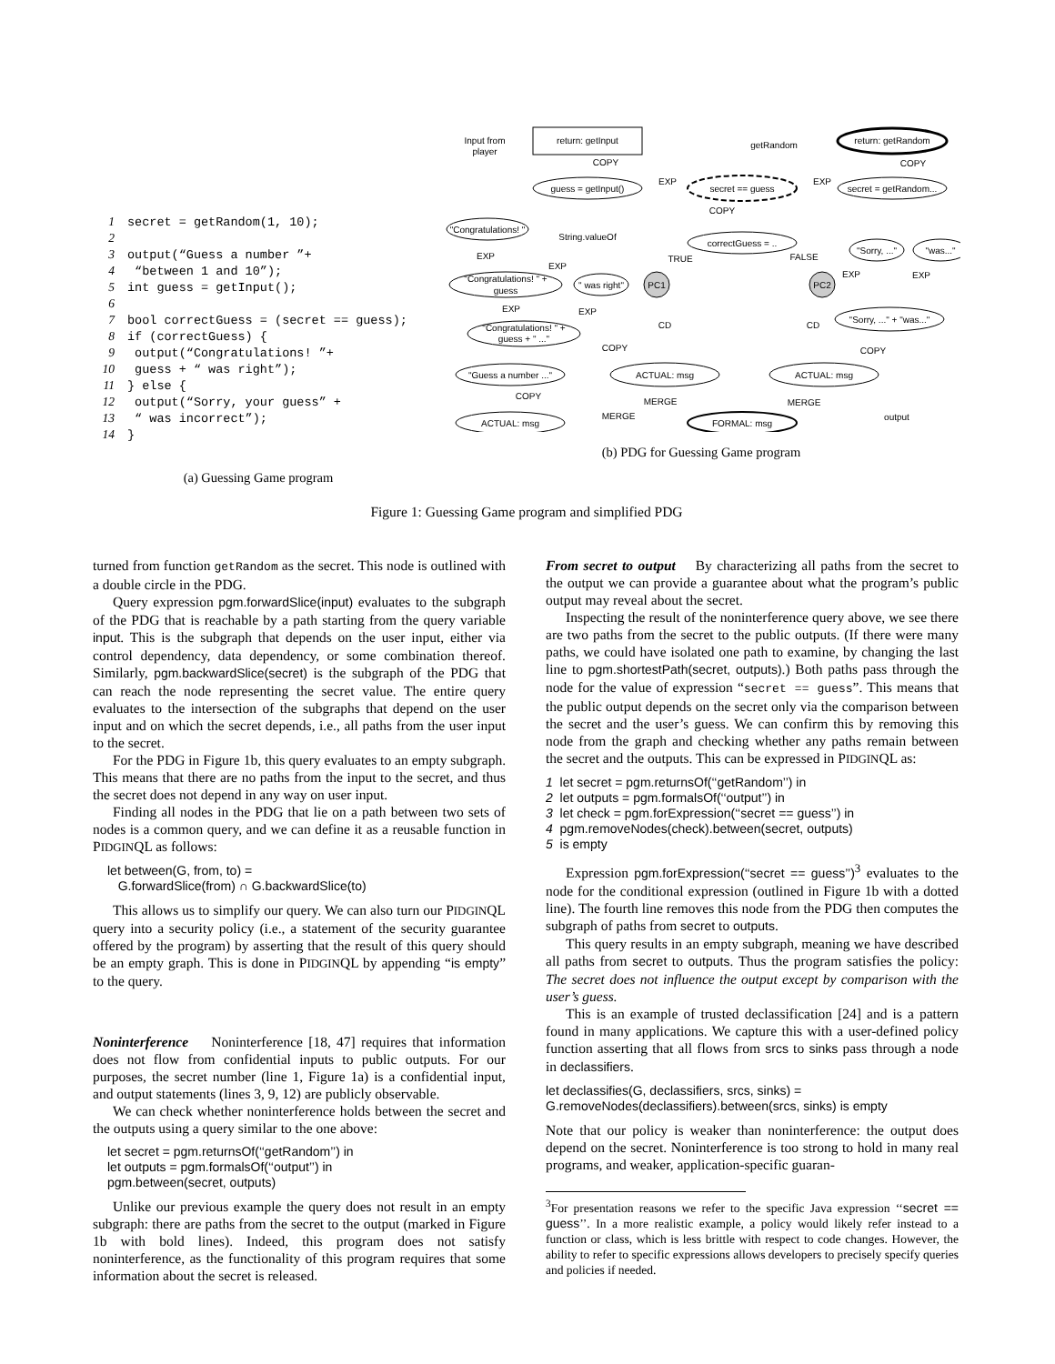1 secret = getRandom(1, 10);
2
3 output(“Guess a number ”+
4 “between 1 and 10”);
5 int guess = getInput();
6
7 bool correctGuess = (secret == guess);
8 if (correctGuess) {
9 output(“Congratulations! ”+
10 guess + “ was right”);
11 } else {
12 output(“Sorry, your guess” +
13 “ was incorrect”);
14 }
(a) Guessing Game program
Input from
player
return: getInput
getRandom
return: getRandom
guess = getInput()
secret == guess
secret = getRandom...
"Congratulations! "
String.valueOf
correctGuess = ..
"Congratulations! " +
guess
" was right"
PC1
PC2
"Sorry, ..."
"was..."
"Congratulations! " +
guess + " ..."
"Sorry, ..." + "was..."
"Guess a number ..."
ACTUAL: msg
ACTUAL: msg
ACTUAL: msg
FORMAL: msg
output
COPY
EXP
EXP
COPY
COPY
TRUE
FALSE
EXP
EXP
EXP
EXP
EXP
EXP
CD
CD
COPY
COPY
COPY
MERGE
MERGE
MERGE
(b) PDG for Guessing Game program
Figure 1: Guessing Game program and simplified PDG
turned from function getRandom as the secret. This node is outlined with a double circle in the PDG.
Query expression pgm.forwardSlice(input) evaluates to the subgraph of the PDG that is reachable by a path starting from the query variable input. This is the subgraph that depends on the user input, either via control dependency, data dependency, or some combination thereof. Similarly, pgm.backwardSlice(secret) is the subgraph of the PDG that can reach the node representing the secret value. The entire query evaluates to the intersection of the subgraphs that depend on the user input and on which the secret depends, i.e., all paths from the user input to the secret.
For the PDG in Figure 1b, this query evaluates to an empty subgraph. This means that there are no paths from the input to the secret, and thus the secret does not depend in any way on user input.
Finding all nodes in the PDG that lie on a path between two sets of nodes is a common query, and we can define it as a reusable function in PIDGINQL as follows:
let between(G, from, to) =
G.forwardSlice(from) ∩ G.backwardSlice(to)
This allows us to simplify our query. We can also turn our PIDGINQL query into a security policy (i.e., a statement of the security guarantee offered by the program) by asserting that the result of this query should be an empty graph. This is done in PIDGINQL by appending “is empty” to the query.
Noninterference Noninterference [18, 47] requires that information does not flow from confidential inputs to public outputs. For our purposes, the secret number (line 1, Figure 1a) is a confidential input, and output statements (lines 3, 9, 12) are publicly observable.
We can check whether noninterference holds between the secret and the outputs using a query similar to the one above:
let secret = pgm.returnsOf(‘‘getRandom’’) in
let outputs = pgm.formalsOf(‘‘output’’) in
pgm.between(secret, outputs)
Unlike our previous example the query does not result in an empty subgraph: there are paths from the secret to the output (marked in Figure 1b with bold lines). Indeed, this program does not satisfy noninterference, as the functionality of this program requires that some information about the secret is released.
From secret to output By characterizing all paths from the secret to the output we can provide a guarantee about what the program’s public output may reveal about the secret.
Inspecting the result of the noninterference query above, we see there are two paths from the secret to the public outputs. (If there were many paths, we could have isolated one path to examine, by changing the last line to pgm.shortestPath(secret, outputs).) Both paths pass through the node for the value of expression “secret == guess”. This means that the public output depends on the secret only via the comparison between the secret and the user’s guess. We can confirm this by removing this node from the graph and checking whether any paths remain between the secret and the outputs. This can be expressed in PIDGINQL as:
1 let secret = pgm.returnsOf(‘‘getRandom’’) in
2 let outputs = pgm.formalsOf(‘‘output’’) in
3 let check = pgm.forExpression(‘‘secret == guess’’) in
4 pgm.removeNodes(check).between(secret, outputs)
5 is empty
Expression pgm.forExpression(‘‘secret == guess’’)<sup>3</sup> evaluates to the node for the conditional expression (outlined in Figure 1b with a dotted line). The fourth line removes this node from the PDG then computes the subgraph of paths from secret to outputs.
This query results in an empty subgraph, meaning we have described all paths from secret to outputs. Thus the program satisfies the policy: The secret does not influence the output except by comparison with the user’s guess.
This is an example of trusted declassification [24] and is a pattern found in many applications. We capture this with a user-defined policy function asserting that all flows from srcs to sinks pass through a node in declassifiers.
let declassifies(G, declassifiers, srcs, sinks) =
G.removeNodes(declassifiers).between(srcs, sinks) is empty
Note that our policy is weaker than noninterference: the output does depend on the secret. Noninterference is too strong to hold in many real programs, and weaker, application-specific guaran-
<sup>3</sup> For presentation reasons we refer to the specific Java expression ‘‘secret == guess’’. In a more realistic example, a policy would likely refer instead to a function or class, which is less brittle with respect to code changes. However, the ability to refer to specific expressions allows developers to precisely specify queries and policies if needed.